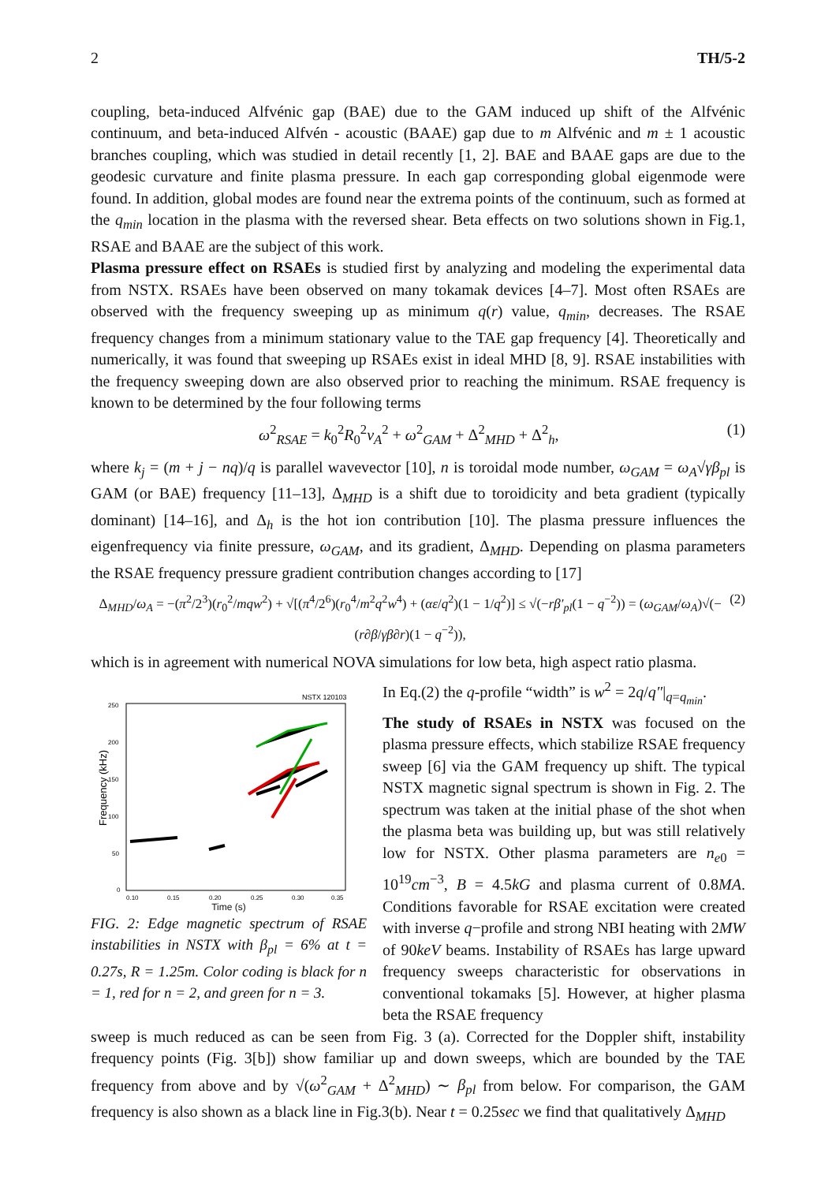2 TH/5-2
coupling, beta-induced Alfvénic gap (BAE) due to the GAM induced up shift of the Alfvénic continuum, and beta-induced Alfvén - acoustic (BAAE) gap due to m Alfvénic and m ± 1 acoustic branches coupling, which was studied in detail recently [1, 2]. BAE and BAAE gaps are due to the geodesic curvature and finite plasma pressure. In each gap corresponding global eigenmode were found. In addition, global modes are found near the extrema points of the continuum, such as formed at the q<sub>min</sub> location in the plasma with the reversed shear. Beta effects on two solutions shown in Fig.1, RSAE and BAAE are the subject of this work.
Plasma pressure effect on RSAEs is studied first by analyzing and modeling the experimental data from NSTX. RSAEs have been observed on many tokamak devices [4–7]. Most often RSAEs are observed with the frequency sweeping up as minimum q(r) value, q<sub>min</sub>, decreases. The RSAE frequency changes from a minimum stationary value to the TAE gap frequency [4]. Theoretically and numerically, it was found that sweeping up RSAEs exist in ideal MHD [8, 9]. RSAE instabilities with the frequency sweeping down are also observed prior to reaching the minimum. RSAE frequency is known to be determined by the four following terms
ω<sup>2</sup><sub>RSAE</sub> = k<sub>0</sub><sup>2</sup>R<sub>0</sub><sup>2</sup>v<sub>A</sub><sup>2</sup> + ω<sup>2</sup><sub>GAM</sub> + Δ<sup>2</sup><sub>MHD</sub> + Δ<sup>2</sup><sub>h</sub>, (1)
where k<sub>j</sub> = (m + j − nq)/q is parallel wavevector [10], n is toroidal mode number, ω<sub>GAM</sub> = ω<sub>A</sub>√γβ<sub>pl</sub> is GAM (or BAE) frequency [11–13], Δ<sub>MHD</sub> is a shift due to toroidicity and beta gradient (typically dominant) [14–16], and Δ<sub>h</sub> is the hot ion contribution [10]. The plasma pressure influences the eigenfrequency via finite pressure, ω<sub>GAM</sub>, and its gradient, Δ<sub>MHD</sub>. Depending on plasma parameters the RSAE frequency pressure gradient contribution changes according to [17]
Δ<sub>MHD</sub>/ω<sub>A</sub> = −(π<sup>2</sup>/2<sup>3</sup>)(r<sub>0</sub><sup>2</sup>/mqw<sup>2</sup>) + √[(π<sup>4</sup>/2<sup>6</sup>)(r<sub>0</sub><sup>4</sup>/m<sup>2</sup>q<sup>2</sup>w<sup>4</sup>) + (αε/q<sup>2</sup>)(1 − 1/q<sup>2</sup>)] ≤ √(−rβ′<sub>pl</sub>(1 − q<sup>−2</sup>)) = (ω<sub>GAM</sub>/ω<sub>A</sub>)√(−(r∂β/γβ∂r)(1 − q<sup>−2</sup>)), (2)
which is in agreement with numerical NOVA simulations for low beta, high aspect ratio plasma.
NSTX 120103
Frequency (kHz)
250
200
150
100
50
0
0.10
0.15
0.20
0.25
0.30
0.35
Time (s)
FIG. 2: Edge magnetic spectrum of RSAE instabilities in NSTX with β<sub>pl</sub> = 6% at t = 0.27s, R = 1.25m. Color coding is black for n = 1, red for n = 2, and green for n = 3.
In Eq.(2) the q-profile “width” is w<sup>2</sup> = 2q/q″|<sub>q=q<sub>min</sub></sub>.
The study of RSAEs in NSTX was focused on the plasma pressure effects, which stabilize RSAE frequency sweep [6] via the GAM frequency up shift. The typical NSTX magnetic signal spectrum is shown in Fig. 2. The spectrum was taken at the initial phase of the shot when the plasma beta was building up, but was still relatively low for NSTX. Other plasma parameters are n<sub>e0</sub> = 10<sup>19</sup>cm<sup>−3</sup>, B = 4.5kG and plasma current of 0.8MA. Conditions favorable for RSAE excitation were created with inverse q−profile and strong NBI heating with 2MW of 90keV beams. Instability of RSAEs has large upward frequency sweeps characteristic for observations in conventional tokamaks [5]. However, at higher plasma beta the RSAE frequency
sweep is much reduced as can be seen from Fig. 3 (a). Corrected for the Doppler shift, instability frequency points (Fig. 3[b]) show familiar up and down sweeps, which are bounded by the TAE frequency from above and by √(ω<sup>2</sup><sub>GAM</sub> + Δ<sup>2</sup><sub>MHD</sub>) ∼ β<sub>pl</sub> from below. For comparison, the GAM frequency is also shown as a black line in Fig.3(b). Near t = 0.25sec we find that qualitatively Δ<sub>MHD</sub>